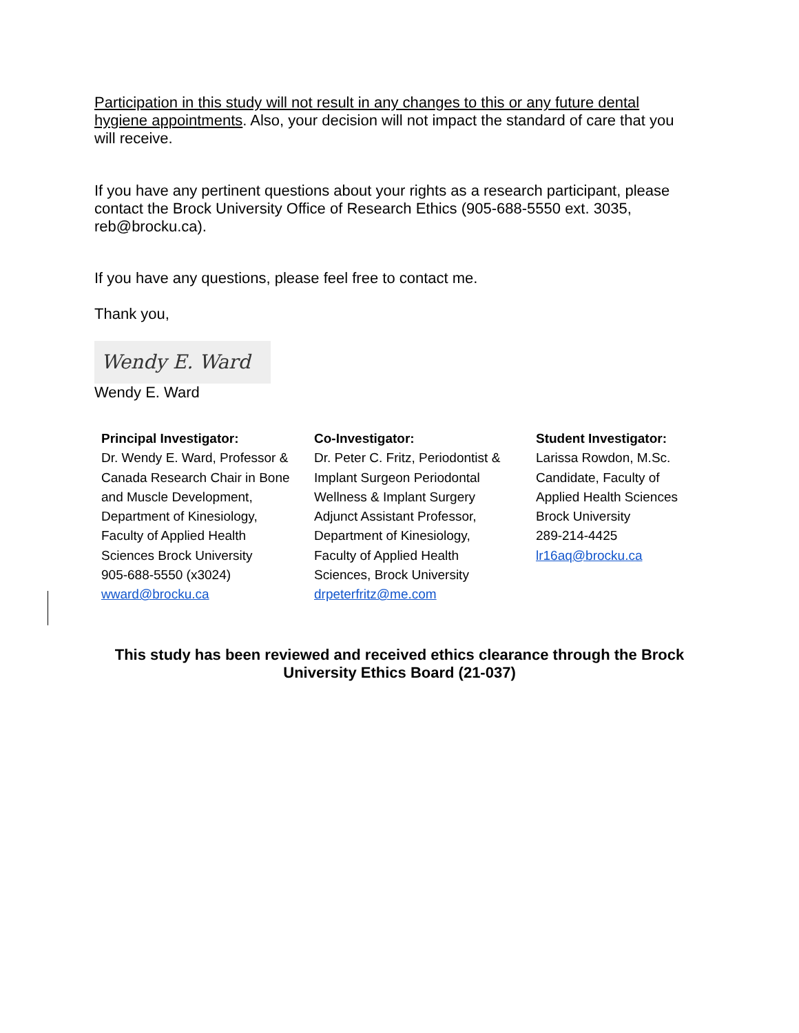Participation in this study will not result in any changes to this or any future dental hygiene appointments. Also, your decision will not impact the standard of care that you will receive.
If you have any pertinent questions about your rights as a research participant, please contact the Brock University Office of Research Ethics (905-688-5550 ext. 3035, reb@brocku.ca).
If you have any questions, please feel free to contact me.
Thank you,
Wendy E. Ward
Wendy E. Ward
Principal Investigator:
Dr. Wendy E. Ward, Professor &
Canada Research Chair in Bone
and Muscle Development,
Department of Kinesiology,
Faculty of Applied Health
Sciences Brock University
905-688-5550 (x3024)
wward@brocku.ca
Co-Investigator:
Dr. Peter C. Fritz, Periodontist &
Implant Surgeon Periodontal
Wellness & Implant Surgery
Adjunct Assistant Professor,
Department of Kinesiology,
Faculty of Applied Health
Sciences, Brock University
drpeterfritz@me.com
Student Investigator:
Larissa Rowdon, M.Sc.
Candidate, Faculty of
Applied Health Sciences
Brock University
289-214-4425
lr16aq@brocku.ca
This study has been reviewed and received ethics clearance through the Brock University Ethics Board (21-037)